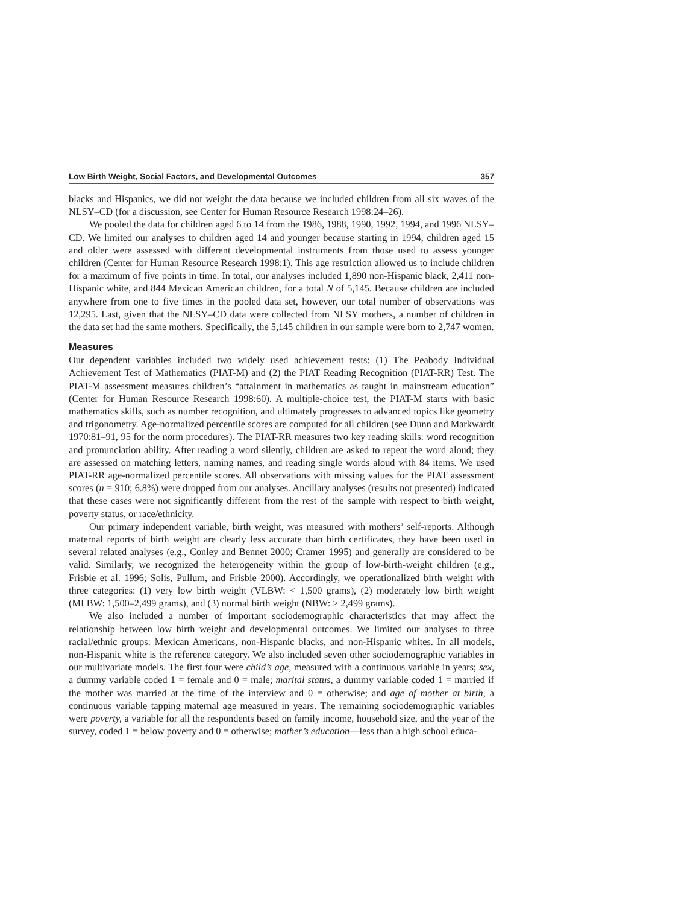Low Birth Weight, Social Factors, and Developmental Outcomes 357
blacks and Hispanics, we did not weight the data because we included children from all six waves of the NLSY–CD (for a discussion, see Center for Human Resource Research 1998:24–26).
We pooled the data for children aged 6 to 14 from the 1986, 1988, 1990, 1992, 1994, and 1996 NLSY–CD. We limited our analyses to children aged 14 and younger because starting in 1994, children aged 15 and older were assessed with different developmental instruments from those used to assess younger children (Center for Human Resource Research 1998:1). This age restriction allowed us to include children for a maximum of five points in time. In total, our analyses included 1,890 non-Hispanic black, 2,411 non-Hispanic white, and 844 Mexican American children, for a total N of 5,145. Because children are included anywhere from one to five times in the pooled data set, however, our total number of observations was 12,295. Last, given that the NLSY–CD data were collected from NLSY mothers, a number of children in the data set had the same mothers. Specifically, the 5,145 children in our sample were born to 2,747 women.
Measures
Our dependent variables included two widely used achievement tests: (1) The Peabody Individual Achievement Test of Mathematics (PIAT-M) and (2) the PIAT Reading Recognition (PIAT-RR) Test. The PIAT-M assessment measures children’s “attainment in mathematics as taught in mainstream education” (Center for Human Resource Research 1998:60). A multiple-choice test, the PIAT-M starts with basic mathematics skills, such as number recognition, and ultimately progresses to advanced topics like geometry and trigonometry. Age-normalized percentile scores are computed for all children (see Dunn and Markwardt 1970:81–91, 95 for the norm procedures). The PIAT-RR measures two key reading skills: word recognition and pronunciation ability. After reading a word silently, children are asked to repeat the word aloud; they are assessed on matching letters, naming names, and reading single words aloud with 84 items. We used PIAT-RR age-normalized percentile scores. All observations with missing values for the PIAT assessment scores (n = 910; 6.8%) were dropped from our analyses. Ancillary analyses (results not presented) indicated that these cases were not significantly different from the rest of the sample with respect to birth weight, poverty status, or race/ethnicity.
Our primary independent variable, birth weight, was measured with mothers’ self-reports. Although maternal reports of birth weight are clearly less accurate than birth certificates, they have been used in several related analyses (e.g., Conley and Bennet 2000; Cramer 1995) and generally are considered to be valid. Similarly, we recognized the heterogeneity within the group of low-birth-weight children (e.g., Frisbie et al. 1996; Solis, Pullum, and Frisbie 2000). Accordingly, we operationalized birth weight with three categories: (1) very low birth weight (VLBW: < 1,500 grams), (2) moderately low birth weight (MLBW: 1,500–2,499 grams), and (3) normal birth weight (NBW: > 2,499 grams).
We also included a number of important sociodemographic characteristics that may affect the relationship between low birth weight and developmental outcomes. We limited our analyses to three racial/ethnic groups: Mexican Americans, non-Hispanic blacks, and non-Hispanic whites. In all models, non-Hispanic white is the reference category. We also included seven other sociodemographic variables in our multivariate models. The first four were child’s age, measured with a continuous variable in years; sex, a dummy variable coded 1 = female and 0 = male; marital status, a dummy variable coded 1 = married if the mother was married at the time of the interview and 0 = otherwise; and age of mother at birth, a continuous variable tapping maternal age measured in years. The remaining sociodemographic variables were poverty, a variable for all the respondents based on family income, household size, and the year of the survey, coded 1 = below poverty and 0 = otherwise; mother’s education—less than a high school educa-